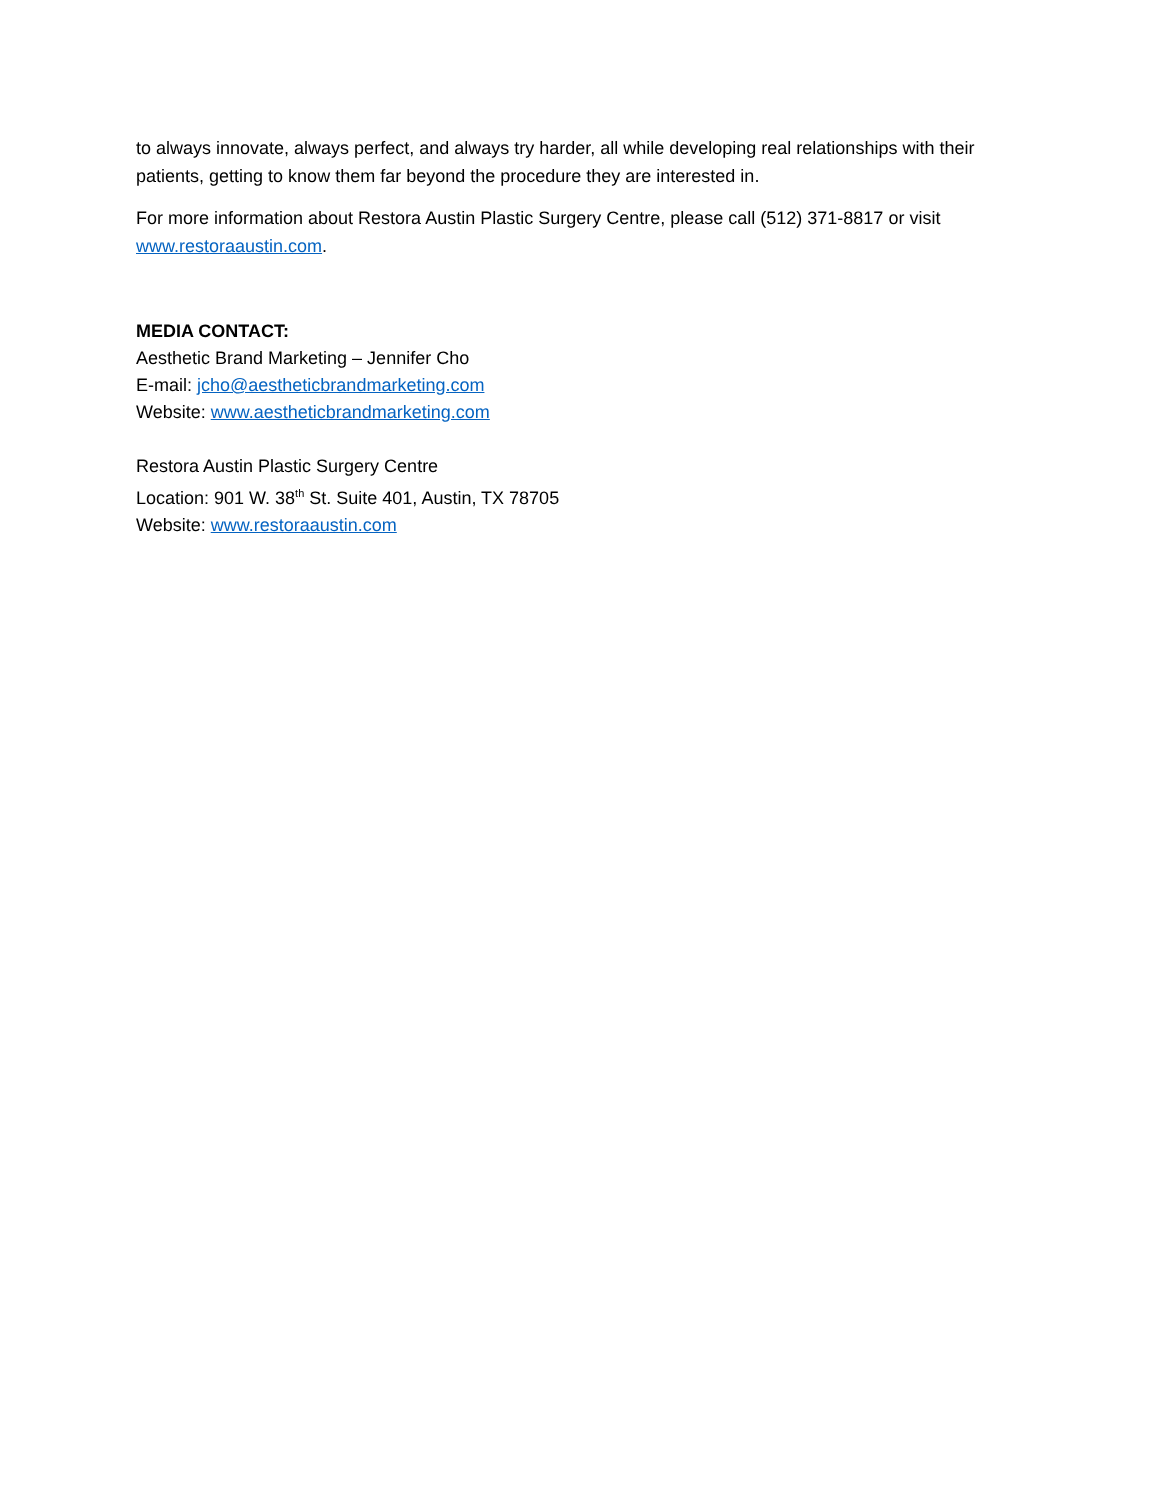to always innovate, always perfect, and always try harder, all while developing real relationships with their patients, getting to know them far beyond the procedure they are interested in.
For more information about Restora Austin Plastic Surgery Centre, please call (512) 371-8817 or visit www.restoraaustin.com.
MEDIA CONTACT:
Aesthetic Brand Marketing – Jennifer Cho
E-mail: jcho@aestheticbrandmarketing.com
Website: www.aestheticbrandmarketing.com
Restora Austin Plastic Surgery Centre
Location: 901 W. 38<sup>th</sup> St. Suite 401, Austin, TX 78705
Website: www.restoraaustin.com